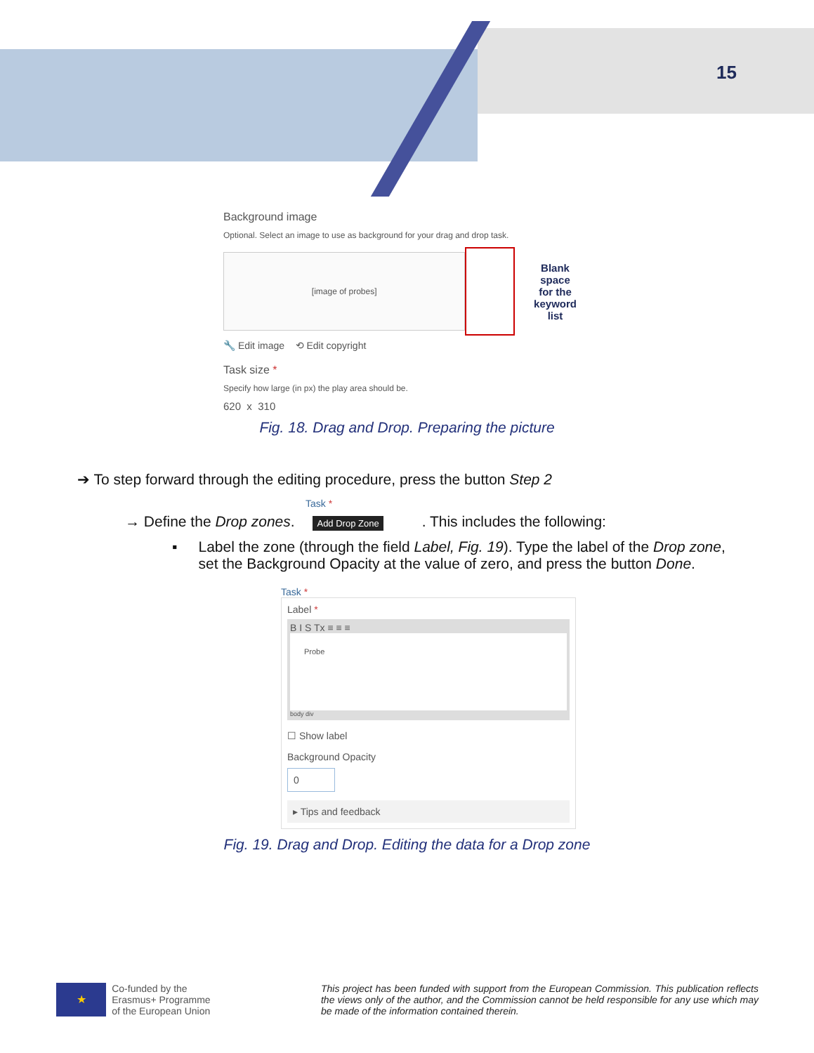15
Background image
Optional. Select an image to use as background for your drag and drop task.
[image of probes]
Blank space
for the
keyword list
🔧 Edit image ⟲ Edit copyright
Task size *
Specify how large (in px) the play area should be.
620 x 310
Fig. 18. Drag and Drop. Preparing the picture
➔ To step forward through the editing procedure, press the button Step 2
Task *
→ Define the Drop zones. Add Drop Zone . This includes the following:
▪ Label the zone (through the field Label, Fig. 19). Type the label of the Drop zone, set the Background Opacity at the value of zero, and press the button Done.
Task *
Label *
B I S Tx ≡ ≡ ≡
Probe
body div
☐ Show label
Background Opacity
0
▸ Tips and feedback
Fig. 19. Drag and Drop. Editing the data for a Drop zone
★
Co-funded by the
Erasmus+ Programme
of the European Union
This project has been funded with support from the European Commission. This publication reflects the views only of the author, and the Commission cannot be held responsible for any use which may be made of the information contained therein.